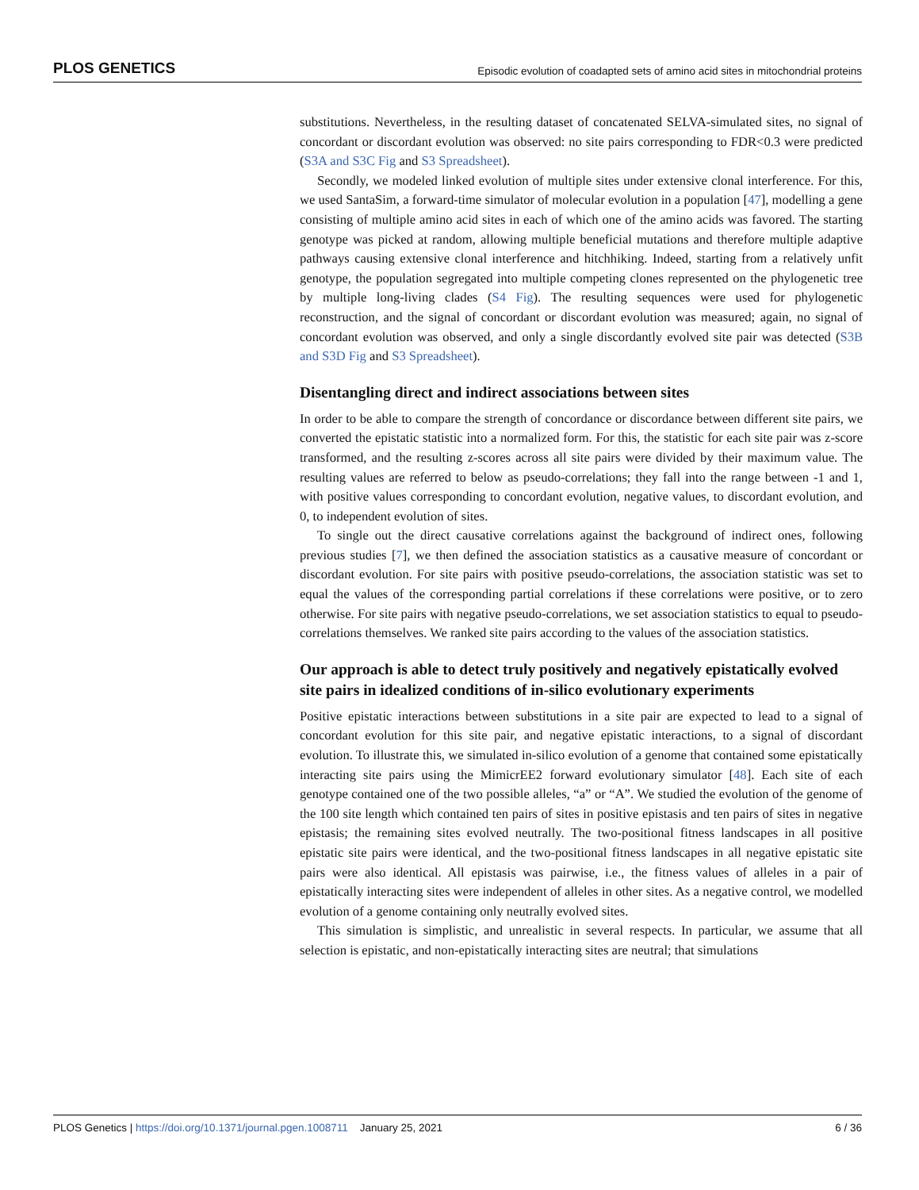PLOS GENETICS Episodic evolution of coadapted sets of amino acid sites in mitochondrial proteins
substitutions. Nevertheless, in the resulting dataset of concatenated SELVA-simulated sites, no signal of concordant or discordant evolution was observed: no site pairs corresponding to FDR<0.3 were predicted (S3A and S3C Fig and S3 Spreadsheet).
Secondly, we modeled linked evolution of multiple sites under extensive clonal interference. For this, we used SantaSim, a forward-time simulator of molecular evolution in a population [47], modelling a gene consisting of multiple amino acid sites in each of which one of the amino acids was favored. The starting genotype was picked at random, allowing multiple beneficial mutations and therefore multiple adaptive pathways causing extensive clonal interference and hitchhiking. Indeed, starting from a relatively unfit genotype, the population segregated into multiple competing clones represented on the phylogenetic tree by multiple long-living clades (S4 Fig). The resulting sequences were used for phylogenetic reconstruction, and the signal of concordant or discordant evolution was measured; again, no signal of concordant evolution was observed, and only a single discordantly evolved site pair was detected (S3B and S3D Fig and S3 Spreadsheet).
Disentangling direct and indirect associations between sites
In order to be able to compare the strength of concordance or discordance between different site pairs, we converted the epistatic statistic into a normalized form. For this, the statistic for each site pair was z-score transformed, and the resulting z-scores across all site pairs were divided by their maximum value. The resulting values are referred to below as pseudo-correlations; they fall into the range between -1 and 1, with positive values corresponding to concordant evolution, negative values, to discordant evolution, and 0, to independent evolution of sites.
To single out the direct causative correlations against the background of indirect ones, following previous studies [7], we then defined the association statistics as a causative measure of concordant or discordant evolution. For site pairs with positive pseudo-correlations, the association statistic was set to equal the values of the corresponding partial correlations if these correlations were positive, or to zero otherwise. For site pairs with negative pseudo-correlations, we set association statistics to equal to pseudo-correlations themselves. We ranked site pairs according to the values of the association statistics.
Our approach is able to detect truly positively and negatively epistatically evolved site pairs in idealized conditions of in-silico evolutionary experiments
Positive epistatic interactions between substitutions in a site pair are expected to lead to a signal of concordant evolution for this site pair, and negative epistatic interactions, to a signal of discordant evolution. To illustrate this, we simulated in-silico evolution of a genome that contained some epistatically interacting site pairs using the MimicrEE2 forward evolutionary simulator [48]. Each site of each genotype contained one of the two possible alleles, “a” or “A”. We studied the evolution of the genome of the 100 site length which contained ten pairs of sites in positive epistasis and ten pairs of sites in negative epistasis; the remaining sites evolved neutrally. The two-positional fitness landscapes in all positive epistatic site pairs were identical, and the two-positional fitness landscapes in all negative epistatic site pairs were also identical. All epistasis was pairwise, i.e., the fitness values of alleles in a pair of epistatically interacting sites were independent of alleles in other sites. As a negative control, we modelled evolution of a genome containing only neutrally evolved sites.
This simulation is simplistic, and unrealistic in several respects. In particular, we assume that all selection is epistatic, and non-epistatically interacting sites are neutral; that simulations
PLOS Genetics | https://doi.org/10.1371/journal.pgen.1008711 January 25, 2021 6 / 36